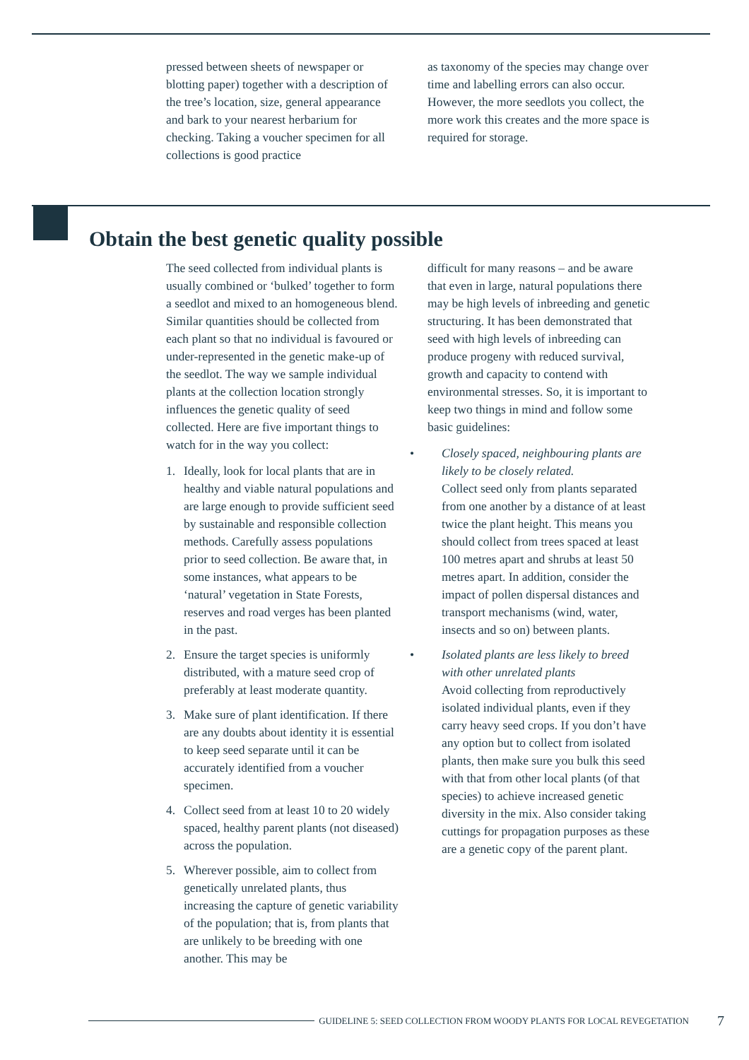pressed between sheets of newspaper or blotting paper) together with a description of the tree’s location, size, general appearance and bark to your nearest herbarium for checking. Taking a voucher specimen for all collections is good practice
as taxonomy of the species may change over time and labelling errors can also occur. However, the more seedlots you collect, the more work this creates and the more space is required for storage.
Obtain the best genetic quality possible
The seed collected from individual plants is usually combined or ‘bulked’ together to form a seedlot and mixed to an homogeneous blend. Similar quantities should be collected from each plant so that no individual is favoured or under-represented in the genetic make-up of the seedlot. The way we sample individual plants at the collection location strongly influences the genetic quality of seed collected. Here are five important things to watch for in the way you collect:
1. Ideally, look for local plants that are in healthy and viable natural populations and are large enough to provide sufficient seed by sustainable and responsible collection methods. Carefully assess populations prior to seed collection. Be aware that, in some instances, what appears to be ‘natural’ vegetation in State Forests, reserves and road verges has been planted in the past.
2. Ensure the target species is uniformly distributed, with a mature seed crop of preferably at least moderate quantity.
3. Make sure of plant identification. If there are any doubts about identity it is essential to keep seed separate until it can be accurately identified from a voucher specimen.
4. Collect seed from at least 10 to 20 widely spaced, healthy parent plants (not diseased) across the population.
5. Wherever possible, aim to collect from genetically unrelated plants, thus increasing the capture of genetic variability of the population; that is, from plants that are unlikely to be breeding with one another. This may be
difficult for many reasons – and be aware that even in large, natural populations there may be high levels of inbreeding and genetic structuring. It has been demonstrated that seed with high levels of inbreeding can produce progeny with reduced survival, growth and capacity to contend with environmental stresses. So, it is important to keep two things in mind and follow some basic guidelines:
• Closely spaced, neighbouring plants are likely to be closely related.
Collect seed only from plants separated from one another by a distance of at least twice the plant height. This means you should collect from trees spaced at least 100 metres apart and shrubs at least 50 metres apart. In addition, consider the impact of pollen dispersal distances and transport mechanisms (wind, water, insects and so on) between plants.
• Isolated plants are less likely to breed with other unrelated plants
Avoid collecting from reproductively isolated individual plants, even if they carry heavy seed crops. If you don’t have any option but to collect from isolated plants, then make sure you bulk this seed with that from other local plants (of that species) to achieve increased genetic diversity in the mix. Also consider taking cuttings for propagation purposes as these are a genetic copy of the parent plant.
GUIDELINE 5: SEED COLLECTION FROM WOODY PLANTS FOR LOCAL REVEGETATION 7